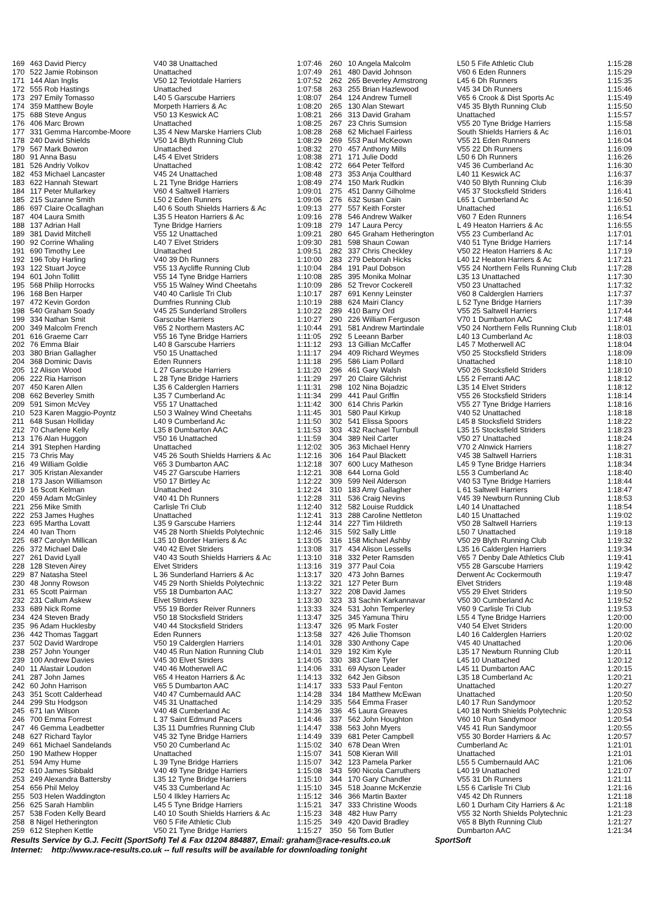| 169 | 463 David Piercy | V40 38 Unattached | 1:07:46 |
| 170 | 522 Jamie Robinson | Unattached | 1:07:49 |
| 171 | 144 Alan Inglis | V50 12 Teviotdale Harriers | 1:07:52 |
| 172 | 555 Rob Hastings | Unattached | 1:07:58 |
| 173 | 297 Emily Tomasso | L40 5 Garscube Harriers | 1:08:07 |
| 174 | 359 Matthew Boyle | Morpeth Harriers & Ac | 1:08:20 |
| 175 | 688 Steve Angus | V50 13 Keswick AC | 1:08:21 |
| 176 | 406 Marc Brown | Unattached | 1:08:25 |
| 177 | 331 Gemma Harcombe-Moore | L35 4 New Marske Harriers Club | 1:08:28 |
| 178 | 240 David Shields | V50 14 Blyth Running Club | 1:08:29 |
| 179 | 567 Mark Bowron | Unattached | 1:08:32 |
| 180 | 91 Anna Basu | L45 4 Elvet Striders | 1:08:38 |
| 181 | 526 Andriy Volkov | Unattached | 1:08:42 |
| 182 | 453 Michael Lancaster | V45 24 Unattached | 1:08:48 |
| 183 | 622 Hannah Stewart | L 21 Tyne Bridge Harriers | 1:08:49 |
| 184 | 117 Peter Mullarkey | V60 4 Saltwell Harriers | 1:09:01 |
| 185 | 215 Suzanne Smith | L50 2 Eden Runners | 1:09:06 |
| 186 | 697 Claire Ocallaghan | L40 6 South Shields Harriers & Ac | 1:09:13 |
| 187 | 404 Laura Smith | L35 5 Heaton Harriers & Ac | 1:09:16 |
| 188 | 137 Adrian Hall | Tyne Bridge Harriers | 1:09:18 |
| 189 | 381 David Mitchell | V55 12 Unattached | 1:09:21 |
| 190 | 92 Corrine Whaling | L40 7 Elvet Striders | 1:09:30 |
| 191 | 690 Timothy Lee | Unattached | 1:09:51 |
| 192 | 196 Toby Harling | V40 39 Dh Runners | 1:10:00 |
| 193 | 122 Stuart Joyce | V55 13 Aycliffe Running Club | 1:10:04 |
| 194 | 601 John Tollitt | V55 14 Tyne Bridge Harriers | 1:10:08 |
| 195 | 568 Philip Horrocks | V55 15 Walney Wind Cheetahs | 1:10:09 |
| 196 | 168 Ben Harper | V40 40 Carlisle Tri Club | 1:10:17 |
| 197 | 472 Kevin Gordon | Dumfries Running Club | 1:10:19 |
| 198 | 540 Graham Soady | V45 25 Sunderland Strollers | 1:10:22 |
| 199 | 334 Nathan Smit | Garscube Harriers | 1:10:27 |
| 200 | 349 Malcolm French | V65 2 Northern Masters AC | 1:10:44 |
| 201 | 616 Graeme Carr | V55 16 Tyne Bridge Harriers | 1:11:05 |
| 202 | 76 Emma Blair | L40 8 Garscube Harriers | 1:11:12 |
| 203 | 380 Brian Gallagher | V50 15 Unattached | 1:11:17 |
| 204 | 368 Dominic Davis | Eden Runners | 1:11:18 |
| 205 | 12 Alison Wood | L 27 Garscube Harriers | 1:11:20 |
| 206 | 222 Ria Harrison | L 28 Tyne Bridge Harriers | 1:11:29 |
| 207 | 450 Karen Allen | L35 6 Calderglen Harriers | 1:11:31 |
| 208 | 662 Beverley Smith | L35 7 Cumberland Ac | 1:11:34 |
| 209 | 591 Simon McVey | V55 17 Unattached | 1:11:42 |
| 210 | 523 Karen Maggio-Poyntz | L50 3 Walney Wind Cheetahs | 1:11:45 |
| 211 | 648 Susan Holliday | L40 9 Cumberland Ac | 1:11:50 |
| 212 | 70 Charlene Kelly | L35 8 Dumbarton AAC | 1:11:53 |
| 213 | 176 Alan Huggon | V50 16 Unattached | 1:11:59 |
| 214 | 391 Stephen Harding | Unattached | 1:12:02 |
| 215 | 73 Chris May | V45 26 South Shields Harriers & Ac | 1:12:16 |
| 216 | 49 William Goldie | V65 3 Dumbarton AAC | 1:12:18 |
| 217 | 305 Kristan Alexander | V45 27 Garscube Harriers | 1:12:21 |
| 218 | 173 Jason Williamson | V50 17 Birtley Ac | 1:12:22 |
| 219 | 16 Scott Kelman | Unattached | 1:12:24 |
| 220 | 459 Adam McGinley | V40 41 Dh Runners | 1:12:28 |
| 221 | 256 Mike Smith | Carlisle Tri Club | 1:12:40 |
| 222 | 253 James Hughes | Unattached | 1:12:41 |
| 223 | 695 Martha Lovatt | L35 9 Garscube Harriers | 1:12:44 |
| 224 | 40 Ivan Thorn | V45 28 North Shields Polytechnic | 1:12:46 |
| 225 | 687 Carolyn Millican | L35 10 Border Harriers & Ac | 1:13:05 |
| 226 | 372 Michael Dale | V40 42 Elvet Striders | 1:13:08 |
| 227 | 261 David Lyall | V40 43 South Shields Harriers & Ac | 1:13:10 |
| 228 | 128 Steven Airey | Elvet Striders | 1:13:16 |
| 229 | 87 Natasha Steel | L 36 Sunderland Harriers & Ac | 1:13:17 |
| 230 | 48 Jonny Rowson | V45 29 North Shields Polytechnic | 1:13:22 |
| 231 | 65 Scott Pairman | V55 18 Dumbarton AAC | 1:13:27 |
| 232 | 231 Callum Askew | Elvet Striders | 1:13:30 |
| 233 | 689 Nick Rome | V55 19 Border Reiver Runners | 1:13:33 |
| 234 | 424 Steven Brady | V50 18 Stocksfield Striders | 1:13:47 |
| 235 | 96 Adam Hucklesby | V40 44 Stocksfield Striders | 1:13:47 |
| 236 | 442 Thomas Taggart | Eden Runners | 1:13:58 |
| 237 | 502 David Wardrope | V50 19 Calderglen Harriers | 1:14:01 |
| 238 | 257 John Younger | V40 45 Run Nation Running Club | 1:14:01 |
| 239 | 100 Andrew Davies | V45 30 Elvet Striders | 1:14:05 |
| 240 | 11 Alastair Loudon | V40 46 Motherwell AC | 1:14:06 |
| 241 | 287 John James | V65 4 Heaton Harriers & Ac | 1:14:13 |
| 242 | 60 John Harrison | V65 5 Dumbarton AAC | 1:14:17 |
| 243 | 351 Scott Calderhead | V40 47 Cumbernauld AAC | 1:14:28 |
| 244 | 299 Stu Hodgson | V45 31 Unattached | 1:14:29 |
| 245 | 671 Ian Wilson | V40 48 Cumberland Ac | 1:14:36 |
| 246 | 700 Emma Forrest | L 37 Saint Edmund Pacers | 1:14:46 |
| 247 | 46 Gemma Leadbetter | L35 11 Dumfries Running Club | 1:14:47 |
| 248 | 627 Richard Taylor | V45 32 Tyne Bridge Harriers | 1:14:49 |
| 249 | 661 Michael Sandelands | V50 20 Cumberland Ac | 1:15:02 |
| 250 | 190 Mathew Hopper | Unattached | 1:15:07 |
| 251 | 594 Amy Hume | L 39 Tyne Bridge Harriers | 1:15:07 |
| 252 | 610 James Sibbald | V40 49 Tyne Bridge Harriers | 1:15:08 |
| 253 | 249 Alexandra Battersby | L35 12 Tyne Bridge Harriers | 1:15:10 |
| 254 | 656 Phil Meloy | V45 33 Cumberland Ac | 1:15:10 |
| 255 | 503 Helen Waddington | L50 4 Ilkley Harriers Ac | 1:15:12 |
| 256 | 625 Sarah Hamblin | L45 5 Tyne Bridge Harriers | 1:15:21 |
| 257 | 538 Foden Kelly Beard | L40 10 South Shields Harriers & Ac | 1:15:23 |
| 258 | 8 Nigel Hetherington | V60 5 Fife Athletic Club | 1:15:25 |
| 259 | 612 Stephen Kettle | V50 21 Tyne Bridge Harriers | 1:15:27 |
| 260 | 10 Angela Malcolm | L50 5 Fife Athletic Club | 1:15:28 |
| 261 | 480 David Johnson | V60 6 Eden Runners | 1:15:29 |
| 262 | 265 Beverley Armstrong | L45 6 Dh Runners | 1:15:35 |
| 263 | 255 Brian Hazlewood | V45 34 Dh Runners | 1:15:46 |
| 264 | 124 Andrew Turnell | V65 6 Crook & Dist Sports Ac | 1:15:49 |
| 265 | 130 Alan Stewart | V45 35 Blyth Running Club | 1:15:50 |
| 266 | 313 David Graham | Unattached | 1:15:57 |
| 267 | 23 Chris Sumsion | V55 20 Tyne Bridge Harriers | 1:15:58 |
| 268 | 62 Michael Fairless | South Shields Harriers & Ac | 1:16:01 |
| 269 | 553 Paul McKeown | V55 21 Eden Runners | 1:16:04 |
| 270 | 457 Anthony Mills | V55 22 Dh Runners | 1:16:09 |
| 271 | 171 Julie Dodd | L50 6 Dh Runners | 1:16:26 |
| 272 | 664 Peter Telford | V45 36 Cumberland Ac | 1:16:30 |
| 273 | 353 Anja Coulthard | L40 11 Keswick AC | 1:16:37 |
| 274 | 150 Mark Rudkin | V40 50 Blyth Running Club | 1:16:39 |
| 275 | 451 Danny Gilholme | V45 37 Stocksfield Striders | 1:16:41 |
| 276 | 632 Susan Cain | L65 1 Cumberland Ac | 1:16:50 |
| 277 | 557 Keith Forster | Unattached | 1:16:51 |
| 278 | 546 Andrew Walker | V60 7 Eden Runners | 1:16:54 |
| 279 | 147 Laura Percy | L 49 Heaton Harriers & Ac | 1:16:55 |
| 280 | 645 Graham Hetherington | V55 23 Cumberland Ac | 1:17:01 |
| 281 | 598 Shaun Cowan | V40 51 Tyne Bridge Harriers | 1:17:14 |
| 282 | 337 Chris Checkley | V50 22 Heaton Harriers & Ac | 1:17:19 |
| 283 | 279 Deborah Hicks | L40 12 Heaton Harriers & Ac | 1:17:21 |
| 284 | 191 Paul Dobson | V55 24 Northern Fells Running Club | 1:17:28 |
| 285 | 395 Monika Molnar | L35 13 Unattached | 1:17:30 |
| 286 | 52 Trevor Cockerell | V50 23 Unattached | 1:17:32 |
| 287 | 691 Kenny Leinster | V60 8 Calderglen Harriers | 1:17:37 |
| 288 | 624 Mairi Clancy | L 52 Tyne Bridge Harriers | 1:17:39 |
| 289 | 410 Barry Ord | V55 25 Saltwell Harriers | 1:17:44 |
| 290 | 226 William Ferguson | V70 1 Dumbarton AAC | 1:17:48 |
| 291 | 581 Andrew Martindale | V50 24 Northern Fells Running Club | 1:18:01 |
| 292 | 5 Leeann Barber | L40 13 Cumberland Ac | 1:18:03 |
| 293 | 13 Gillian McCaffer | L45 7 Motherwell AC | 1:18:04 |
| 294 | 409 Richard Weymes | V50 25 Stocksfield Striders | 1:18:09 |
| 295 | 586 Liam Pollard | Unattached | 1:18:10 |
| 296 | 461 Gary Walsh | V50 26 Stocksfield Striders | 1:18:10 |
| 297 | 20 Claire Gilchrist | L55 2 Ferranti AAC | 1:18:12 |
| 298 | 102 Nina Bojadzic | L35 14 Elvet Striders | 1:18:12 |
| 299 | 441 Paul Griffin | V55 26 Stocksfield Striders | 1:18:14 |
| 300 | 614 Chris Parkin | V55 27 Tyne Bridge Harriers | 1:18:16 |
| 301 | 580 Paul Kirkup | V40 52 Unattached | 1:18:18 |
| 302 | 541 Elissa Spoors | L45 8 Stocksfield Striders | 1:18:22 |
| 303 | 432 Rachael Turnbull | L35 15 Stocksfield Striders | 1:18:23 |
| 304 | 389 Neil Carter | V50 27 Unattached | 1:18:24 |
| 305 | 363 Michael Henry | V70 2 Alnwick Harriers | 1:18:27 |
| 306 | 164 Paul Blackett | V45 38 Saltwell Harriers | 1:18:31 |
| 307 | 600 Lucy Matheson | L45 9 Tyne Bridge Harriers | 1:18:34 |
| 308 | 644 Lorna Gold | L55 3 Cumberland Ac | 1:18:40 |
| 309 | 599 Neil Alderson | V40 53 Tyne Bridge Harriers | 1:18:44 |
| 310 | 183 Amy Gallagher | L 61 Saltwell Harriers | 1:18:47 |
| 311 | 536 Craig Nevins | V45 39 Newburn Running Club | 1:18:53 |
| 312 | 582 Louise Ruddick | L40 14 Unattached | 1:18:54 |
| 313 | 288 Caroline Nettleton | L40 15 Unattached | 1:19:02 |
| 314 | 227 Tim Hildreth | V50 28 Saltwell Harriers | 1:19:13 |
| 315 | 592 Sally Little | L50 7 Unattached | 1:19:18 |
| 316 | 158 Michael Ashby | V50 29 Blyth Running Club | 1:19:32 |
| 317 | 434 Alison Lessells | L35 16 Calderglen Harriers | 1:19:34 |
| 318 | 332 Peter Ramsden | V65 7 Denby Dale Athletics Club | 1:19:41 |
| 319 | 377 Paul Coia | V55 28 Garscube Harriers | 1:19:42 |
| 320 | 473 John Barnes | Derwent Ac Cockermouth | 1:19:47 |
| 321 | 127 Peter Burn | Elvet Striders | 1:19:48 |
| 322 | 208 David James | V55 29 Elvet Striders | 1:19:50 |
| 323 | 33 Sachin Karkannavar | V50 30 Cumberland Ac | 1:19:52 |
| 324 | 531 John Temperley | V60 9 Carlisle Tri Club | 1:19:53 |
| 325 | 345 Yamuna Thiru | L55 4 Tyne Bridge Harriers | 1:20:00 |
| 326 | 95 Mark Foster | V40 54 Elvet Striders | 1:20:00 |
| 327 | 426 Julie Thomson | L40 16 Calderglen Harriers | 1:20:02 |
| 328 | 330 Anthony Cape | V45 40 Unattached | 1:20:06 |
| 329 | 192 Kim Kyle | L35 17 Newburn Running Club | 1:20:11 |
| 330 | 383 Clare Tyler | L45 10 Unattached | 1:20:12 |
| 331 | 69 Alyson Leader | L45 11 Dumbarton AAC | 1:20:15 |
| 332 | 642 Jen Gibson | L35 18 Cumberland Ac | 1:20:21 |
| 333 | 533 Paul Fenton | Unattached | 1:20:27 |
| 334 | 184 Matthew McEwan | Unattached | 1:20:50 |
| 335 | 564 Emma Fraser | L40 17 Run Sandymoor | 1:20:52 |
| 336 | 45 Laura Greaves | L40 18 North Shields Polytechnic | 1:20:53 |
| 337 | 562 John Houghton | V60 10 Run Sandymoor | 1:20:54 |
| 338 | 563 John Myers | V45 41 Run Sandymoor | 1:20:55 |
| 339 | 681 Peter Campbell | V55 30 Border Harriers & Ac | 1:20:57 |
| 340 | 678 Dean Wren | Cumberland Ac | 1:21:01 |
| 341 | 508 Kieran Will | Unattached | 1:21:01 |
| 342 | 123 Pamela Parker | L55 5 Cumbernauld AAC | 1:21:06 |
| 343 | 590 Nicola Carruthers | L40 19 Unattached | 1:21:07 |
| 344 | 170 Gary Chandler | V55 31 Dh Runners | 1:21:11 |
| 345 | 518 Joanne McKenzie | L55 6 Carlisle Tri Club | 1:21:16 |
| 346 | 366 Martin Baxter | V45 42 Dh Runners | 1:21:18 |
| 347 | 333 Christine Woods | L60 1 Durham City Harriers & Ac | 1:21:18 |
| 348 | 482 Huw Parry | V55 32 North Shields Polytechnic | 1:21:23 |
| 349 | 420 David Bradley | V65 8 Blyth Running Club | 1:21:27 |
| 350 | 56 Tom Butler | Dumbarton AAC | 1:21:34 |
Results Service by G.J. Fecitt (SportSoft) Tel & Fax 01204 884887, Email: graham@race-results.co.uk SportSoft
Internet: http://www.race-results.co.uk -- full results will be available for downloading tonight